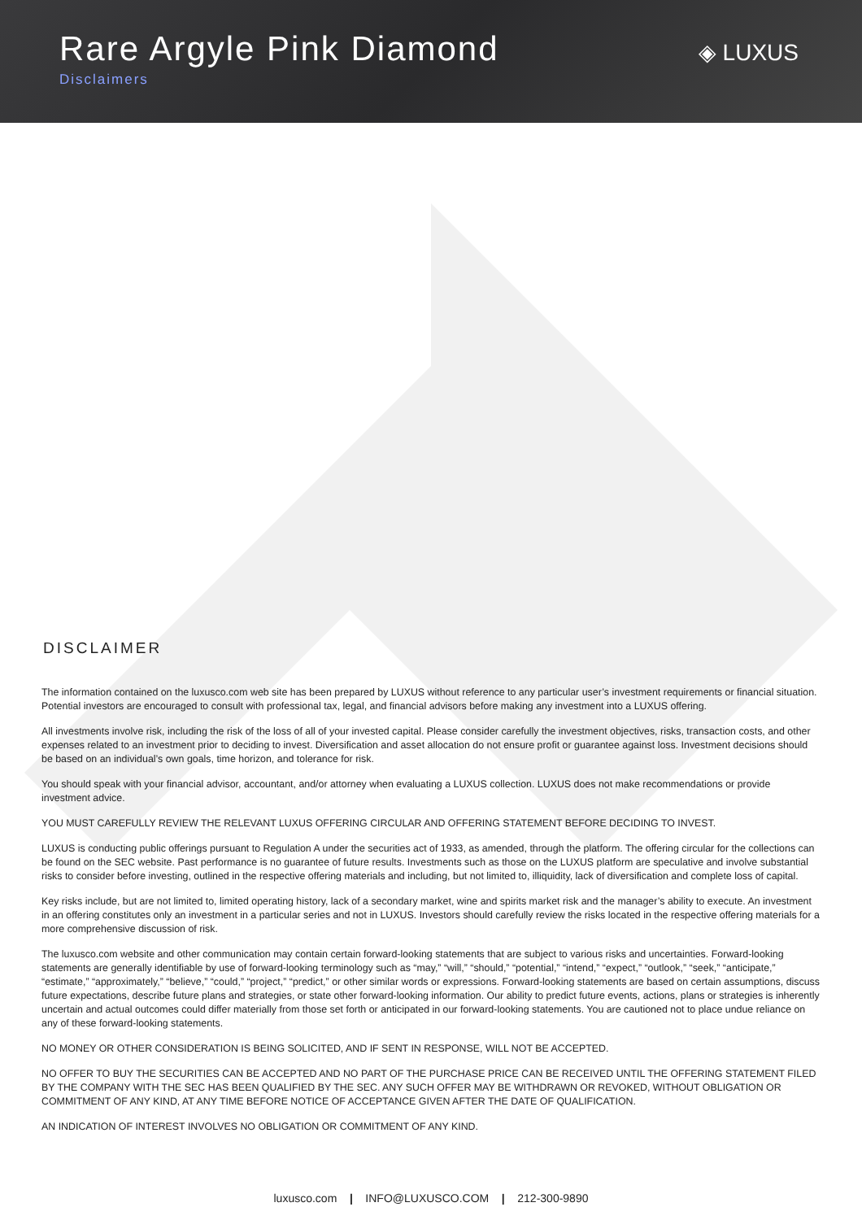Rare Argyle Pink Diamond
Disclaimers
◈ LUXUS
DISCLAIMER
The information contained on the luxusco.com web site has been prepared by LUXUS without reference to any particular user’s investment requirements or financial situation. Potential investors are encouraged to consult with professional tax, legal, and financial advisors before making any investment into a LUXUS offering.
All investments involve risk, including the risk of the loss of all of your invested capital. Please consider carefully the investment objectives, risks, transaction costs, and other expenses related to an investment prior to deciding to invest. Diversification and asset allocation do not ensure profit or guarantee against loss. Investment decisions should be based on an individual’s own goals, time horizon, and tolerance for risk.
You should speak with your financial advisor, accountant, and/or attorney when evaluating a LUXUS collection. LUXUS does not make recommendations or provide investment advice.
YOU MUST CAREFULLY REVIEW THE RELEVANT LUXUS OFFERING CIRCULAR AND OFFERING STATEMENT BEFORE DECIDING TO INVEST.
LUXUS is conducting public offerings pursuant to Regulation A under the securities act of 1933, as amended, through the platform. The offering circular for the collections can be found on the SEC website. Past performance is no guarantee of future results. Investments such as those on the LUXUS platform are speculative and involve substantial risks to consider before investing, outlined in the respective offering materials and including, but not limited to, illiquidity, lack of diversification and complete loss of capital.
Key risks include, but are not limited to, limited operating history, lack of a secondary market, wine and spirits market risk and the manager’s ability to execute. An investment in an offering constitutes only an investment in a particular series and not in LUXUS. Investors should carefully review the risks located in the respective offering materials for a more comprehensive discussion of risk.
The luxusco.com website and other communication may contain certain forward-looking statements that are subject to various risks and uncertainties. Forward-looking statements are generally identifiable by use of forward-looking terminology such as “may,” “will,” “should,” “potential,” “intend,” “expect,” “outlook,” “seek,” “anticipate,” “estimate,” “approximately,” “believe,” “could,” “project,” “predict,” or other similar words or expressions. Forward-looking statements are based on certain assumptions, discuss future expectations, describe future plans and strategies, or state other forward-looking information. Our ability to predict future events, actions, plans or strategies is inherently uncertain and actual outcomes could differ materially from those set forth or anticipated in our forward-looking statements. You are cautioned not to place undue reliance on any of these forward-looking statements.
NO MONEY OR OTHER CONSIDERATION IS BEING SOLICITED, AND IF SENT IN RESPONSE, WILL NOT BE ACCEPTED.
NO OFFER TO BUY THE SECURITIES CAN BE ACCEPTED AND NO PART OF THE PURCHASE PRICE CAN BE RECEIVED UNTIL THE OFFERING STATEMENT FILED BY THE COMPANY WITH THE SEC HAS BEEN QUALIFIED BY THE SEC. ANY SUCH OFFER MAY BE WITHDRAWN OR REVOKED, WITHOUT OBLIGATION OR COMMITMENT OF ANY KIND, AT ANY TIME BEFORE NOTICE OF ACCEPTANCE GIVEN AFTER THE DATE OF QUALIFICATION.
AN INDICATION OF INTEREST INVOLVES NO OBLIGATION OR COMMITMENT OF ANY KIND.
luxusco.com | INFO@LUXUSCO.COM | 212-300-9890